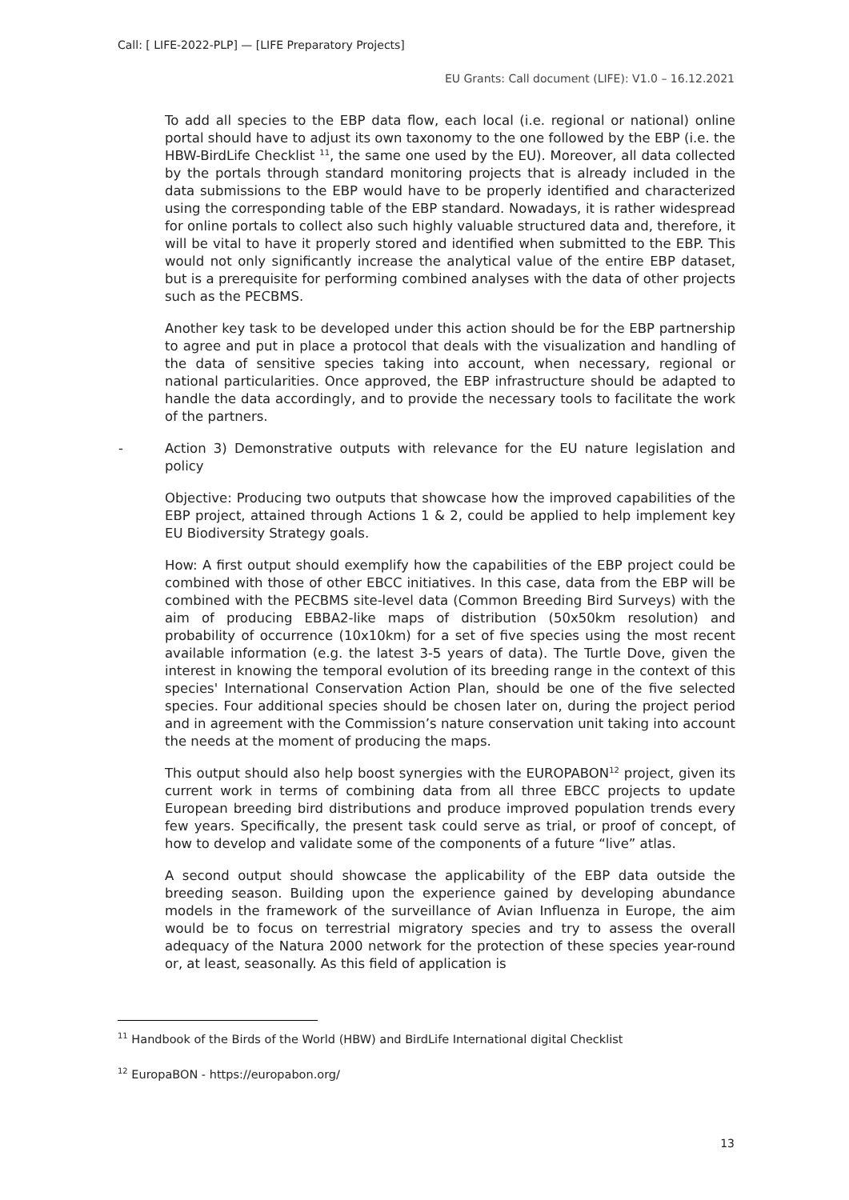Call: [ LIFE-2022-PLP] — [LIFE Preparatory Projects]
EU Grants: Call document (LIFE): V1.0 – 16.12.2021
To add all species to the EBP data flow, each local (i.e. regional or national) online portal should have to adjust its own taxonomy to the one followed by the EBP (i.e. the HBW-BirdLife Checklist <sup>11</sup>, the same one used by the EU). Moreover, all data collected by the portals through standard monitoring projects that is already included in the data submissions to the EBP would have to be properly identified and characterized using the corresponding table of the EBP standard. Nowadays, it is rather widespread for online portals to collect also such highly valuable structured data and, therefore, it will be vital to have it properly stored and identified when submitted to the EBP. This would not only significantly increase the analytical value of the entire EBP dataset, but is a prerequisite for performing combined analyses with the data of other projects such as the PECBMS.
Another key task to be developed under this action should be for the EBP partnership to agree and put in place a protocol that deals with the visualization and handling of the data of sensitive species taking into account, when necessary, regional or national particularities. Once approved, the EBP infrastructure should be adapted to handle the data accordingly, and to provide the necessary tools to facilitate the work of the partners.
- Action 3) Demonstrative outputs with relevance for the EU nature legislation and policy
Objective: Producing two outputs that showcase how the improved capabilities of the EBP project, attained through Actions 1 & 2, could be applied to help implement key EU Biodiversity Strategy goals.
How: A first output should exemplify how the capabilities of the EBP project could be combined with those of other EBCC initiatives. In this case, data from the EBP will be combined with the PECBMS site-level data (Common Breeding Bird Surveys) with the aim of producing EBBA2-like maps of distribution (50x50km resolution) and probability of occurrence (10x10km) for a set of five species using the most recent available information (e.g. the latest 3-5 years of data). The Turtle Dove, given the interest in knowing the temporal evolution of its breeding range in the context of this species' International Conservation Action Plan, should be one of the five selected species. Four additional species should be chosen later on, during the project period and in agreement with the Commission’s nature conservation unit taking into account the needs at the moment of producing the maps.
This output should also help boost synergies with the EUROPABON<sup>12</sup> project, given its current work in terms of combining data from all three EBCC projects to update European breeding bird distributions and produce improved population trends every few years. Specifically, the present task could serve as trial, or proof of concept, of how to develop and validate some of the components of a future “live” atlas.
A second output should showcase the applicability of the EBP data outside the breeding season. Building upon the experience gained by developing abundance models in the framework of the surveillance of Avian Influenza in Europe, the aim would be to focus on terrestrial migratory species and try to assess the overall adequacy of the Natura 2000 network for the protection of these species year-round or, at least, seasonally. As this field of application is
<sup>11</sup> Handbook of the Birds of the World (HBW) and BirdLife International digital Checklist
<sup>12</sup> EuropaBON - https://europabon.org/
13